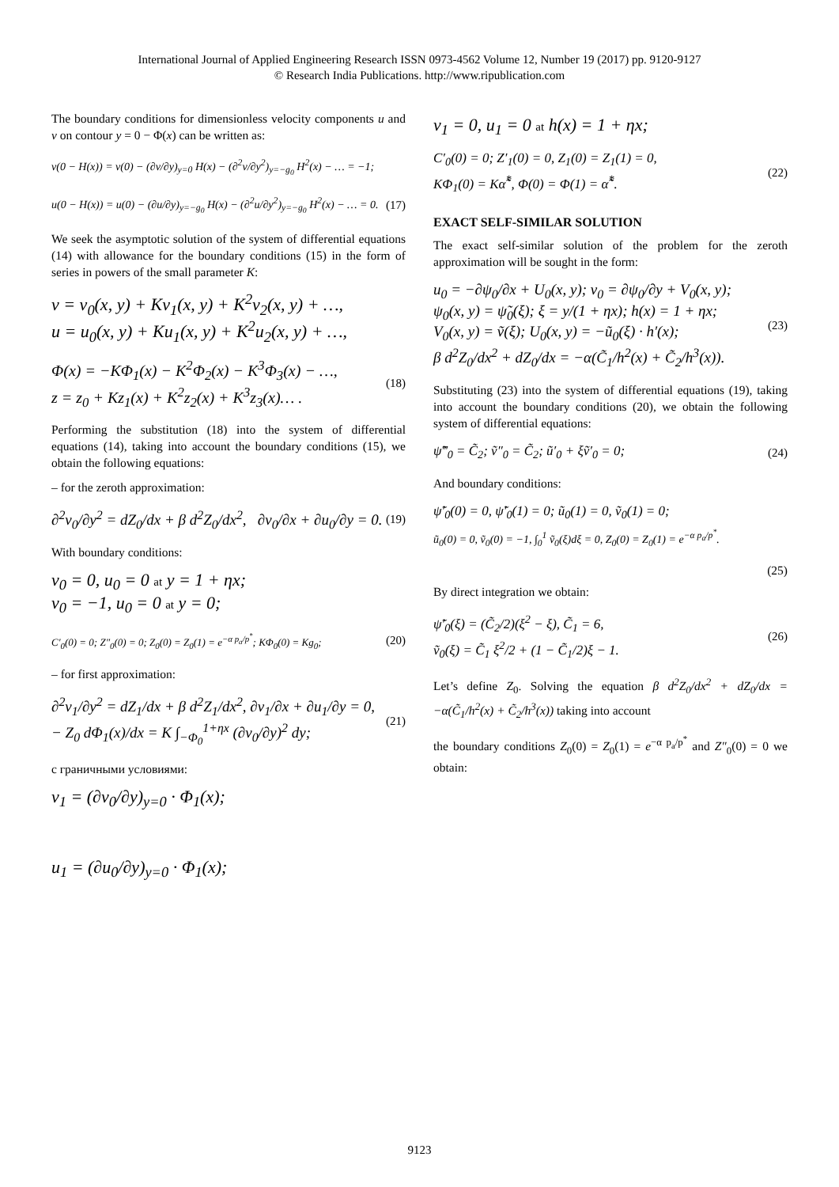International Journal of Applied Engineering Research ISSN 0973-4562 Volume 12, Number 19 (2017) pp. 9120-9127
© Research India Publications. http://www.ripublication.com
The boundary conditions for dimensionless velocity components u and v on contour y = 0 − Φ(x) can be written as:
v(0 − H(x)) = v(0) − (∂v/∂y)<sub>y=0</sub> H(x) − (∂<sup>2</sup>v/∂y<sup>2</sup>)<sub>y=−g<sub>0</sub></sub> H<sup>2</sup>(x) − … = −1;
u(0 − H(x)) = u(0) − (∂u/∂y)<sub>y=−g<sub>0</sub></sub> H(x) − (∂<sup>2</sup>u/∂y<sup>2</sup>)<sub>y=−g<sub>0</sub></sub> H<sup>2</sup>(x) − … = 0. (17)
We seek the asymptotic solution of the system of differential equations (14) with allowance for the boundary conditions (15) in the form of series in powers of the small parameter K:
v = v<sub>0</sub>(x, y) + Kv<sub>1</sub>(x, y) + K<sup>2</sup>v<sub>2</sub>(x, y) + …,
u = u<sub>0</sub>(x, y) + Ku<sub>1</sub>(x, y) + K<sup>2</sup>u<sub>2</sub>(x, y) + …,
Φ(x) = −KΦ<sub>1</sub>(x) − K<sup>2</sup>Φ<sub>2</sub>(x) − K<sup>3</sup>Φ<sub>3</sub>(x) − …,
z = z<sub>0</sub> + Kz<sub>1</sub>(x) + K<sup>2</sup>z<sub>2</sub>(x) + K<sup>3</sup>z<sub>3</sub>(x)… . (18)
Performing the substitution (18) into the system of differential equations (14), taking into account the boundary conditions (15), we obtain the following equations:
– for the zeroth approximation:
∂<sup>2</sup>v<sub>0</sub>/∂y<sup>2</sup> = dZ<sub>0</sub>/dx + β d<sup>2</sup>Z<sub>0</sub>/dx<sup>2</sup>, ∂v<sub>0</sub>/∂x + ∂u<sub>0</sub>/∂y = 0. (19)
With boundary conditions:
v<sub>0</sub> = 0, u<sub>0</sub> = 0 at y = 1 + ηx;
v<sub>0</sub> = −1, u<sub>0</sub> = 0 at y = 0;
C′<sub>0</sub>(0) = 0; Z″<sub>0</sub>(0) = 0; Z<sub>0</sub>(0) = Z<sub>0</sub>(1) = e<sup>−α p<sub>a</sub>/p<sup>*</sup></sup>; KΦ<sub>0</sub>(0) = Kg<sub>0</sub>; (20)
– for first approximation:
∂<sup>2</sup>v<sub>1</sub>/∂y<sup>2</sup> = dZ<sub>1</sub>/dx + β d<sup>2</sup>Z<sub>1</sub>/dx<sup>2</sup>, ∂v<sub>1</sub>/∂x + ∂u<sub>1</sub>/∂y = 0,
− Z<sub>0</sub> dΦ<sub>1</sub>(x)/dx = K ∫<sub>−Φ<sub>0</sub></sub><sup>1+ηx</sup> (∂v<sub>0</sub>/∂y)<sup>2</sup> dy; (21)
с граничными условиями:
v<sub>1</sub> = (∂v<sub>0</sub>/∂y)<sub>y=0</sub> · Φ<sub>1</sub>(x);
u<sub>1</sub> = (∂u<sub>0</sub>/∂y)<sub>y=0</sub> · Φ<sub>1</sub>(x);
v<sub>1</sub> = 0, u<sub>1</sub> = 0 at h(x) = 1 + ηx;
C′<sub>0</sub>(0) = 0; Z′<sub>1</sub>(0) = 0, Z<sub>1</sub>(0) = Z<sub>1</sub>(1) = 0,
KΦ<sub>1</sub>(0) = Kα̃̃<sup>*</sup>, Φ(0) = Φ(1) = α̃̃<sup>*</sup>. (22)
EXACT SELF-SIMILAR SOLUTION
The exact self-similar solution of the problem for the zeroth approximation will be sought in the form:
u<sub>0</sub> = −∂ψ<sub>0</sub>/∂x + U<sub>0</sub>(x, y); v<sub>0</sub> = ∂ψ<sub>0</sub>/∂y + V<sub>0</sub>(x, y);
ψ<sub>0</sub>(x, y) = ψ̃<sub>0</sub>(ξ); ξ = y/(1 + ηx); h(x) = 1 + ηx;
V<sub>0</sub>(x, y) = ṽ(ξ); U<sub>0</sub>(x, y) = −ũ<sub>0</sub>(ξ) · h′(x);
β d<sup>2</sup>Z<sub>0</sub>/dx<sup>2</sup> + dZ<sub>0</sub>/dx = −α(C̃<sub>1</sub>/h<sup>2</sup>(x) + C̃<sub>2</sub>/h<sup>3</sup>(x)). (23)
Substituting (23) into the system of differential equations (19), taking into account the boundary conditions (20), we obtain the following system of differential equations:
ψ̃‴<sub>0</sub> = C̃<sub>2</sub>; ṽ″<sub>0</sub> = C̃<sub>2</sub>; ũ′<sub>0</sub> + ξṽ′<sub>0</sub> = 0; (24)
And boundary conditions:
ψ̃′<sub>0</sub>(0) = 0, ψ̃′<sub>0</sub>(1) = 0; ũ<sub>0</sub>(1) = 0, ṽ<sub>0</sub>(1) = 0;
ũ<sub>0</sub>(0) = 0, ṽ<sub>0</sub>(0) = −1, ∫<sub>0</sub><sup>1</sup> ṽ<sub>0</sub>(ξ)dξ = 0, Z<sub>0</sub>(0) = Z<sub>0</sub>(1) = e<sup>−α p<sub>a</sub>/p<sup>*</sup></sup>.
(25)
By direct integration we obtain:
ψ̃′<sub>0</sub>(ξ) = (C̃<sub>2</sub>/2)(ξ<sup>2</sup> − ξ), C̃<sub>1</sub> = 6,
ṽ<sub>0</sub>(ξ) = C̃<sub>1</sub> ξ<sup>2</sup>/2 + (1 − C̃<sub>1</sub>/2)ξ − 1. (26)
Let’s define Z<sub>0</sub>. Solving the equation β d<sup>2</sup>Z<sub>0</sub>/dx<sup>2</sup> + dZ<sub>0</sub>/dx = −α(C̃<sub>1</sub>/h<sup>2</sup>(x) + C̃<sub>2</sub>/h<sup>3</sup>(x)) taking into account
the boundary conditions Z<sub>0</sub>(0) = Z<sub>0</sub>(1) = e<sup>−α p<sub>a</sub>/p<sup>*</sup></sup> and Z″<sub>0</sub>(0) = 0 we obtain:
9123